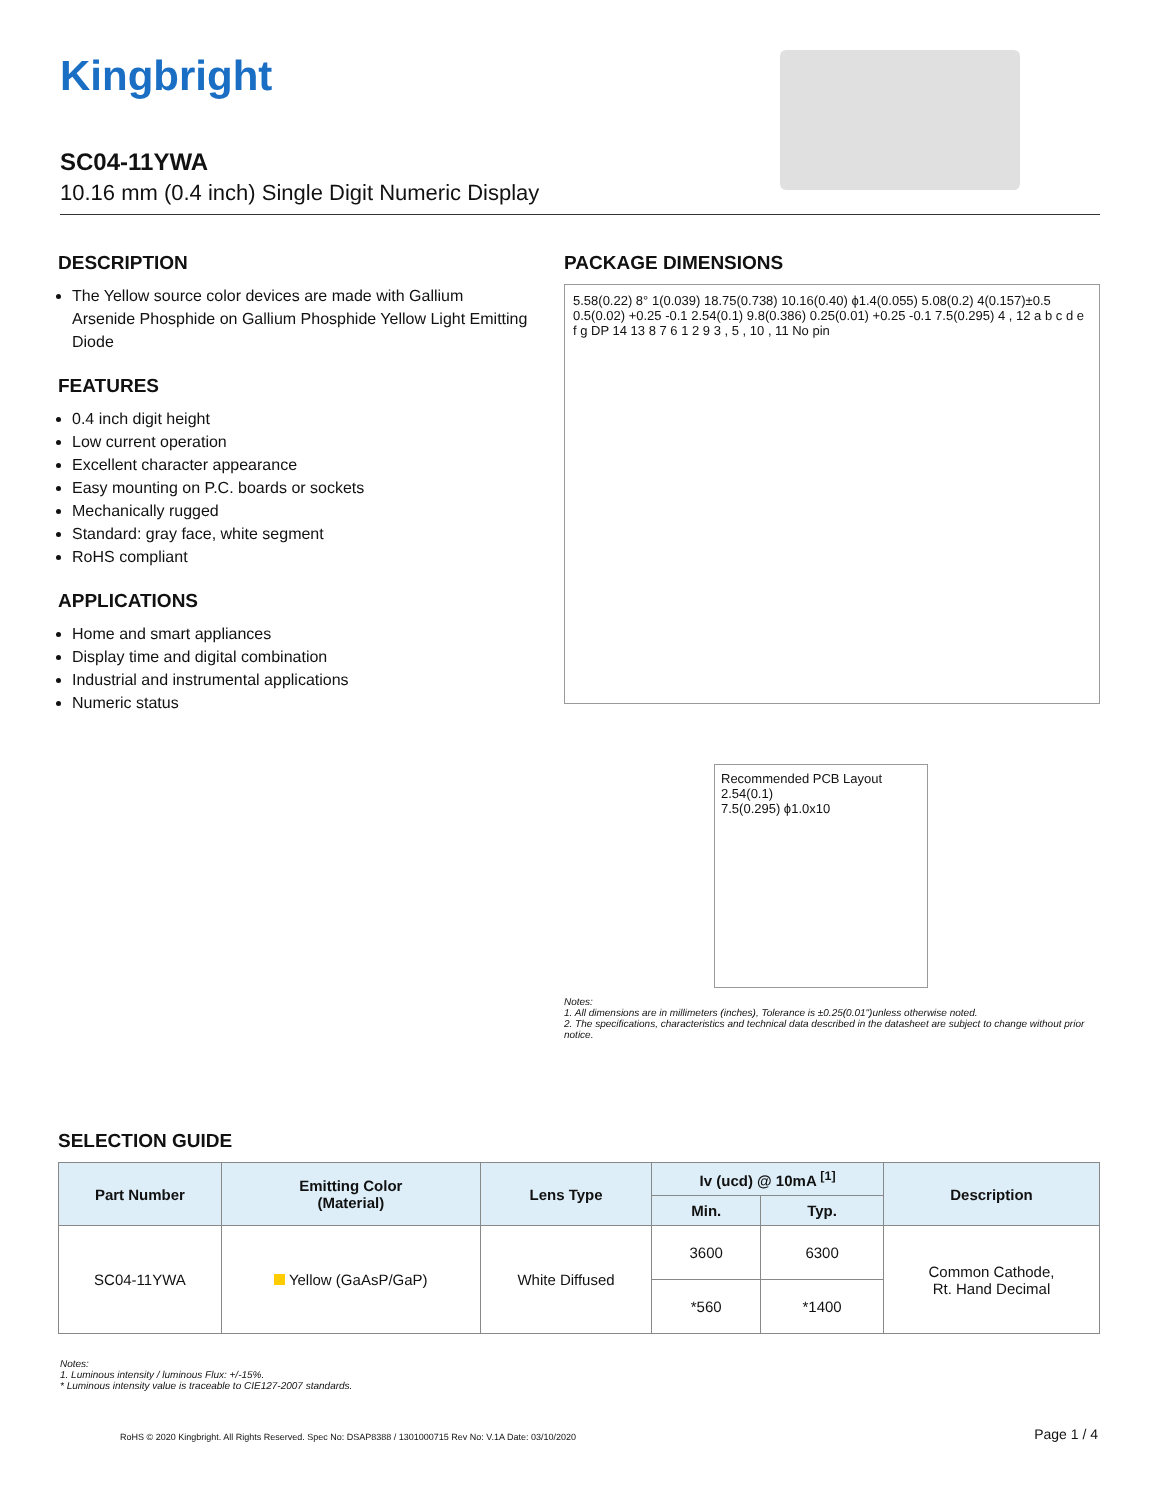Kingbright
SC04-11YWA
10.16 mm (0.4 inch) Single Digit Numeric Display
DESCRIPTION
The Yellow source color devices are made with Gallium Arsenide Phosphide on Gallium Phosphide Yellow Light Emitting Diode
FEATURES
0.4 inch digit height
Low current operation
Excellent character appearance
Easy mounting on P.C. boards or sockets
Mechanically rugged
Standard: gray face, white segment
RoHS compliant
APPLICATIONS
Home and smart appliances
Display time and digital combination
Industrial and instrumental applications
Numeric status
PACKAGE DIMENSIONS
5.58(0.22) 8° 1(0.039) 18.75(0.738) 10.16(0.40) ϕ1.4(0.055) 5.08(0.2) 4(0.157)±0.5 0.5(0.02) +0.25 -0.1 2.54(0.1) 9.8(0.386) 0.25(0.01) +0.25 -0.1 7.5(0.295) 4 , 12 a b c d e f g DP 14 13 8 7 6 1 2 9 3 , 5 , 10 , 11 No pin
Recommended PCB Layout
2.54(0.1)
7.5(0.295) ϕ1.0x10
Notes:
1. All dimensions are in millimeters (inches), Tolerance is ±0.25(0.01")unless otherwise noted.
2. The specifications, characteristics and technical data described in the datasheet are subject to change without prior notice.
SELECTION GUIDE
| Part Number | Emitting Color (Material) | Lens Type | Iv (ucd) @ 10mA <sup>[1]</sup> | | Description |
| --- | --- | --- | --- | --- | --- |
| | | | Min. | Typ. | |
| SC04-11YWA | Yellow (GaAsP/GaP) | White Diffused | 3600 | 6300 | Common Cathode, Rt. Hand Decimal |
| | | | *560 | *1400 | |
Notes:
1. Luminous intensity / luminous Flux: +/-15%.
* Luminous intensity value is traceable to CIE127-2007 standards.
RoHS © 2020 Kingbright. All Rights Reserved. Spec No: DSAP8388 / 1301000715 Rev No: V.1A Date: 03/10/2020
Page 1 / 4